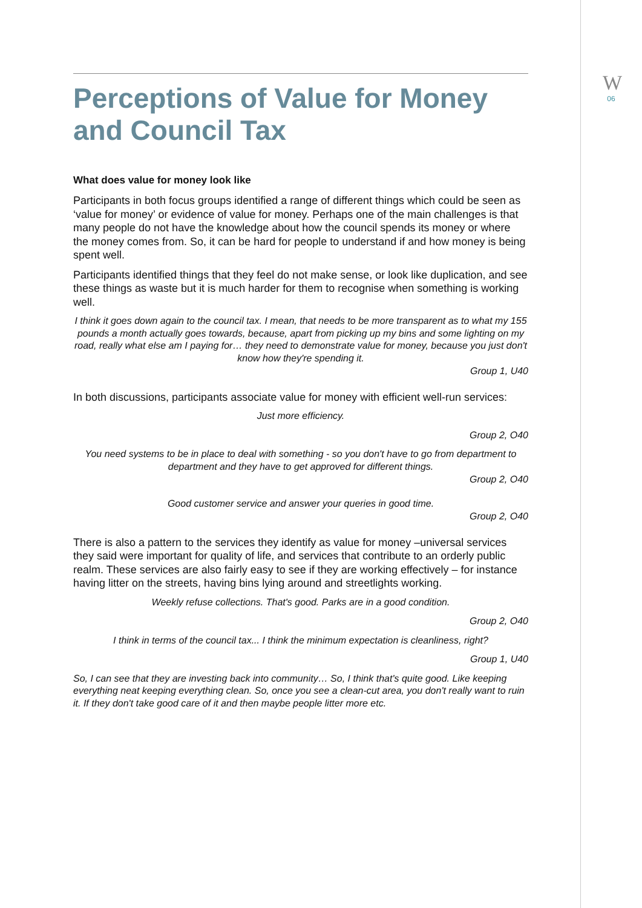W
06
Perceptions of Value for Money and Council Tax
What does value for money look like
Participants in both focus groups identified a range of different things which could be seen as ‘value for money’ or evidence of value for money. Perhaps one of the main challenges is that many people do not have the knowledge about how the council spends its money or where the money comes from. So, it can be hard for people to understand if and how money is being spent well.
Participants identified things that they feel do not make sense, or look like duplication, and see these things as waste but it is much harder for them to recognise when something is working well.
I think it goes down again to the council tax. I mean, that needs to be more transparent as to what my 155 pounds a month actually goes towards, because, apart from picking up my bins and some lighting on my road, really what else am I paying for… they need to demonstrate value for money, because you just don't know how they're spending it.
Group 1, U40
In both discussions, participants associate value for money with efficient well-run services:
Just more efficiency.
Group 2, O40
You need systems to be in place to deal with something - so you don't have to go from department to department and they have to get approved for different things.
Group 2, O40
Good customer service and answer your queries in good time.
Group 2, O40
There is also a pattern to the services they identify as value for money –universal services they said were important for quality of life, and services that contribute to an orderly public realm. These services are also fairly easy to see if they are working effectively – for instance having litter on the streets, having bins lying around and streetlights working.
Weekly refuse collections. That's good. Parks are in a good condition.
Group 2, O40
I think in terms of the council tax... I think the minimum expectation is cleanliness, right?
Group 1, U40
So, I can see that they are investing back into community… So, I think that's quite good. Like keeping everything neat keeping everything clean. So, once you see a clean-cut area, you don't really want to ruin it. If they don't take good care of it and then maybe people litter more etc.